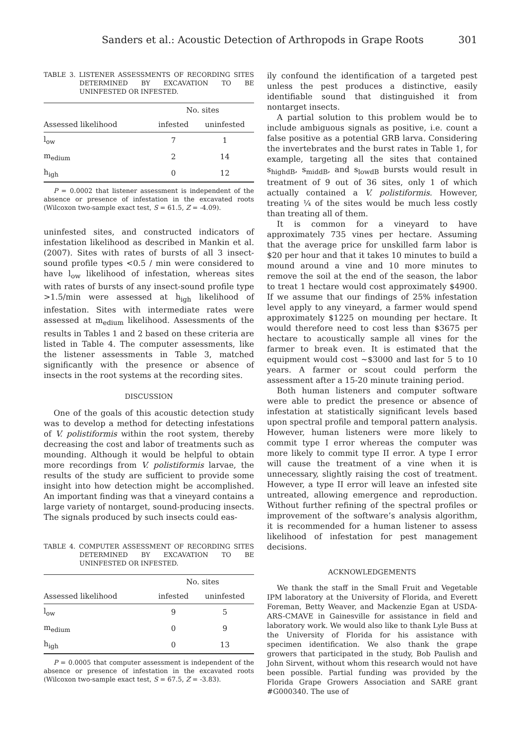Sanders et al.: Acoustic Detection of Arthropods in Grape Roots 301
TABLE 3. LISTENER ASSESSMENTS OF RECORDING SITES DETERMINED BY EXCAVATION TO BE UNINFESTED OR INFESTED.
| | No. sites | |
| --- | --- | --- |
| Assessed likelihood | infested | uninfested |
| l<sub>ow</sub> | 7 | 1 |
| m<sub>edium</sub> | 2 | 14 |
| h<sub>igh</sub> | 0 | 12 |
P = 0.0002 that listener assessment is independent of the absence or presence of infestation in the excavated roots (Wilcoxon two-sample exact test, S = 61.5, Z = -4.09).
uninfested sites, and constructed indicators of infestation likelihood as described in Mankin et al. (2007). Sites with rates of bursts of all 3 insect-sound profile types <0.5 / min were considered to have l<sub>ow</sub> likelihood of infestation, whereas sites with rates of bursts of any insect-sound profile type >1.5/min were assessed at h<sub>igh</sub> likelihood of infestation. Sites with intermediate rates were assessed at m<sub>edium</sub> likelihood. Assessments of the results in Tables 1 and 2 based on these criteria are listed in Table 4. The computer assessments, like the listener assessments in Table 3, matched significantly with the presence or absence of insects in the root systems at the recording sites.
DISCUSSION
One of the goals of this acoustic detection study was to develop a method for detecting infestations of V. polistiformis within the root system, thereby decreasing the cost and labor of treatments such as mounding. Although it would be helpful to obtain more recordings from V. polistiformis larvae, the results of the study are sufficient to provide some insight into how detection might be accomplished. An important finding was that a vineyard contains a large variety of nontarget, sound-producing insects. The signals produced by such insects could eas-
TABLE 4. COMPUTER ASSESSMENT OF RECORDING SITES DETERMINED BY EXCAVATION TO BE UNINFESTED OR INFESTED.
| | No. sites | |
| --- | --- | --- |
| Assessed likelihood | infested | uninfested |
| l<sub>ow</sub> | 9 | 5 |
| m<sub>edium</sub> | 0 | 9 |
| h<sub>igh</sub> | 0 | 13 |
P = 0.0005 that computer assessment is independent of the absence or presence of infestation in the excavated roots (Wilcoxon two-sample exact test, S = 67.5, Z = -3.83).
ily confound the identification of a targeted pest unless the pest produces a distinctive, easily identifiable sound that distinguished it from nontarget insects.
A partial solution to this problem would be to include ambiguous signals as positive, i.e. count a false positive as a potential GRB larva. Considering the invertebrates and the burst rates in Table 1, for example, targeting all the sites that contained s<sub>highdB</sub>, s<sub>middB</sub>, and s<sub>lowdB</sub> bursts would result in treatment of 9 out of 36 sites, only 1 of which actually contained a V. polistiformis. However, treating ¼ of the sites would be much less costly than treating all of them.
It is common for a vineyard to have approximately 735 vines per hectare. Assuming that the average price for unskilled farm labor is $20 per hour and that it takes 10 minutes to build a mound around a vine and 10 more minutes to remove the soil at the end of the season, the labor to treat 1 hectare would cost approximately $4900. If we assume that our findings of 25% infestation level apply to any vineyard, a farmer would spend approximately $1225 on mounding per hectare. It would therefore need to cost less than $3675 per hectare to acoustically sample all vines for the farmer to break even. It is estimated that the equipment would cost ~$3000 and last for 5 to 10 years. A farmer or scout could perform the assessment after a 15-20 minute training period.
Both human listeners and computer software were able to predict the presence or absence of infestation at statistically significant levels based upon spectral profile and temporal pattern analysis. However, human listeners were more likely to commit type I error whereas the computer was more likely to commit type II error. A type I error will cause the treatment of a vine when it is unnecessary, slightly raising the cost of treatment. However, a type II error will leave an infested site untreated, allowing emergence and reproduction. Without further refining of the spectral profiles or improvement of the software’s analysis algorithm, it is recommended for a human listener to assess likelihood of infestation for pest management decisions.
ACKNOWLEDGEMENTS
We thank the staff in the Small Fruit and Vegetable IPM laboratory at the University of Florida, and Everett Foreman, Betty Weaver, and Mackenzie Egan at USDA-ARS-CMAVE in Gainesville for assistance in field and laboratory work. We would also like to thank Lyle Buss at the University of Florida for his assistance with specimen identification. We also thank the grape growers that participated in the study, Bob Paulish and John Sirvent, without whom this research would not have been possible. Partial funding was provided by the Florida Grape Growers Association and SARE grant #G000340. The use of